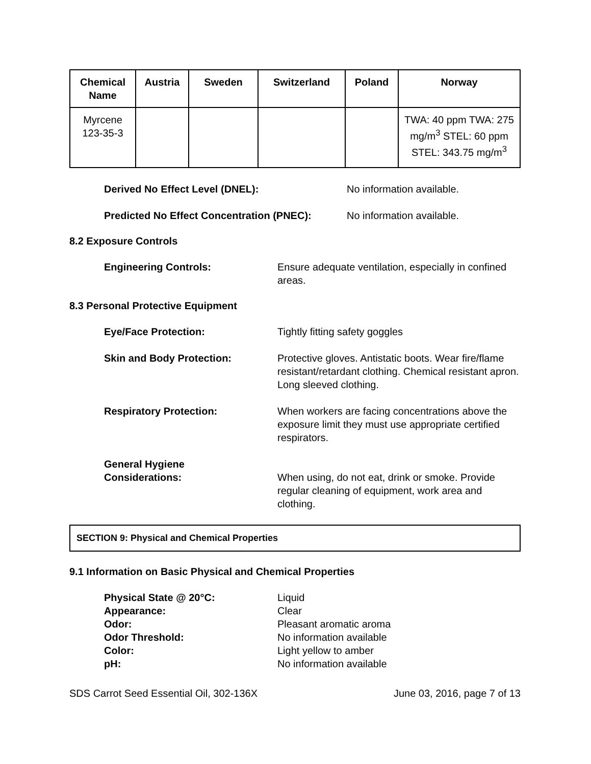| Chemical Name | Austria | Sweden | Switzerland | Poland | Norway |
| --- | --- | --- | --- | --- | --- |
| Myrcene 123-35-3 | | | | | TWA: 40 ppm TWA: 275 mg/m<sup>3</sup> STEL: 60 ppm STEL: 343.75 mg/m<sup>3</sup> |
Derived No Effect Level (DNEL): No information available.
Predicted No Effect Concentration (PNEC):
No information available.
8.2 Exposure Controls
Engineering Controls: Ensure adequate ventilation, especially in confined areas.
8.3 Personal Protective Equipment
Eye/Face Protection: Tightly fitting safety goggles
Skin and Body Protection: Protective gloves. Antistatic boots. Wear fire/flame resistant/retardant clothing. Chemical resistant apron. Long sleeved clothing.
Respiratory Protection: When workers are facing concentrations above the exposure limit they must use appropriate certified respirators.
General Hygiene
Considerations:
When using, do not eat, drink or smoke. Provide regular cleaning of equipment, work area and clothing.
SECTION 9: Physical and Chemical Properties
9.1 Information on Basic Physical and Chemical Properties
Physical State @ 20°C: Liquid
Appearance: Clear
Odor: Pleasant aromatic aroma
Odor Threshold: No information available
Color: Light yellow to amber
pH: No information available
SDS Carrot Seed Essential Oil, 302-136X June 03, 2016, page 7 of 13